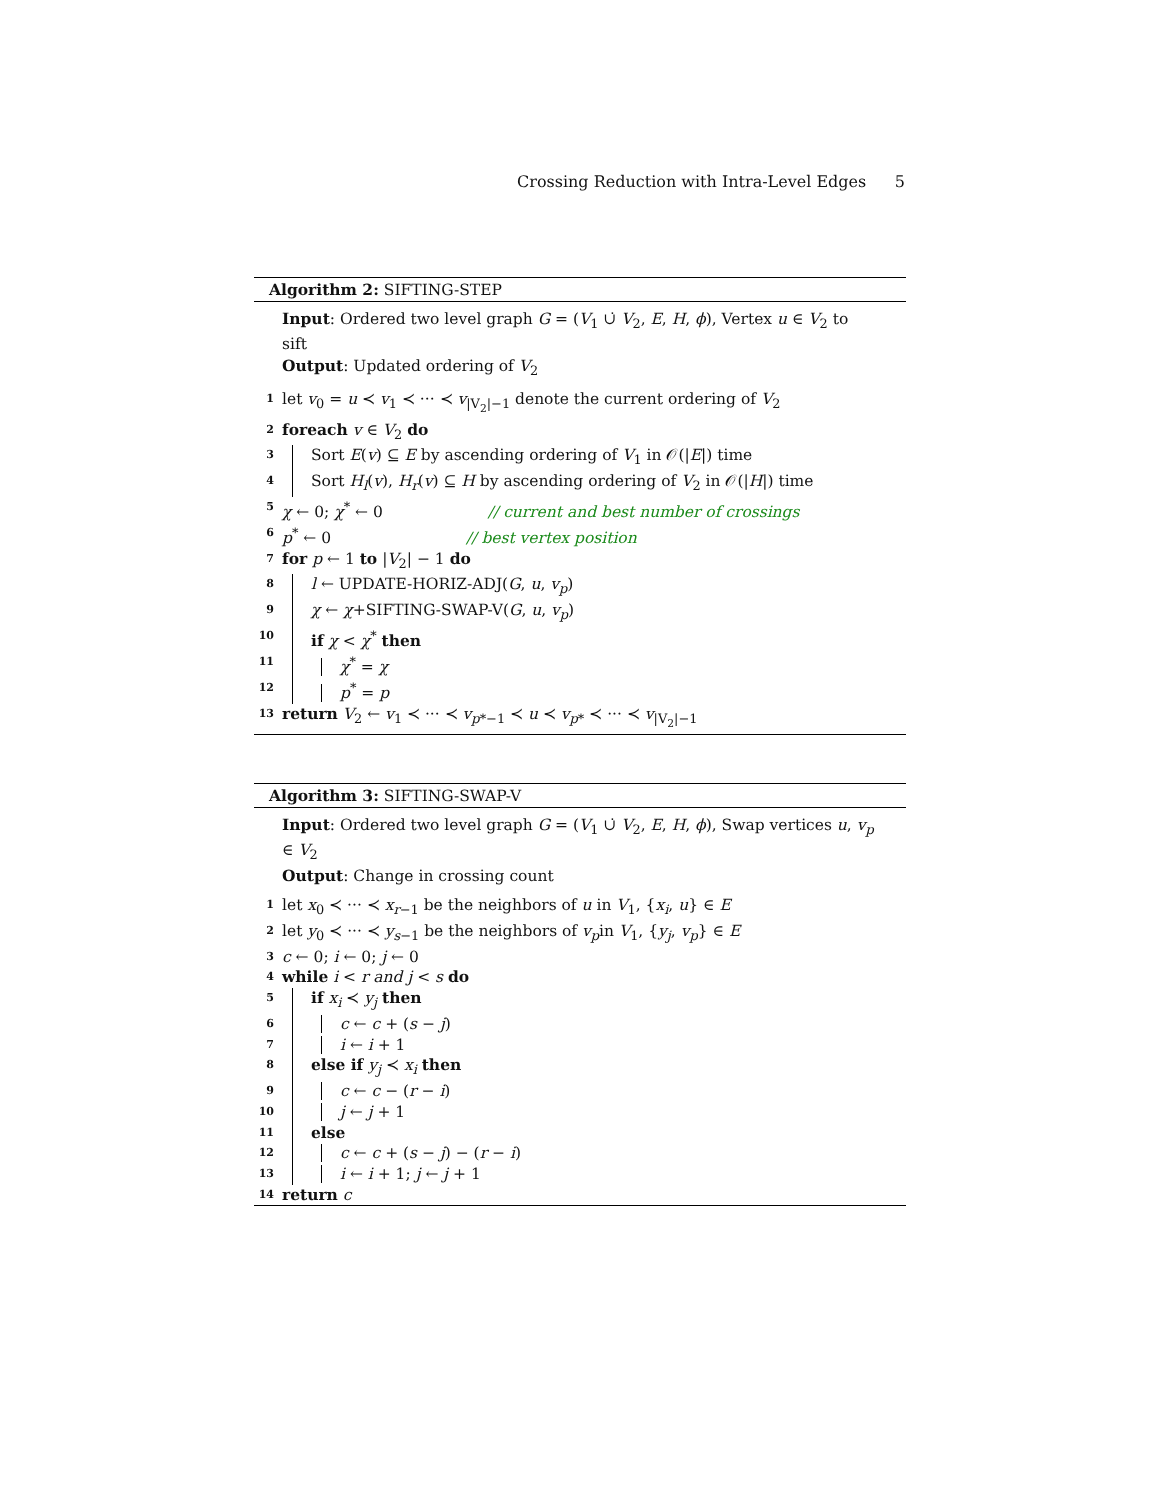Crossing Reduction with Intra-Level Edges 5
Algorithm 2: SIFTING-STEP
Input: Ordered two level graph G = (V<sub>1</sub> ∪̇ V<sub>2</sub>, E, H, ϕ), Vertex u ∈ V<sub>2</sub> to sift
Output: Updated ordering of V<sub>2</sub>
1 let v<sub>0</sub> = u ≺ v<sub>1</sub> ≺ ··· ≺ v<sub>|V<sub>2</sub>|−1</sub> denote the current ordering of V<sub>2</sub>
2 foreach v ∈ V<sub>2</sub> do
3 Sort E(v) ⊆ E by ascending ordering of V<sub>1</sub> in 𝒪(|E|) time
4 Sort H<sub>l</sub>(v), H<sub>r</sub>(v) ⊆ H by ascending ordering of V<sub>2</sub> in 𝒪(|H|) time
5 χ ← 0; χ<sup>*</sup> ← 0 // current and best number of crossings
6 p<sup>*</sup> ← 0 // best vertex position
7 for p ← 1 to |V<sub>2</sub>| − 1 do
8 l ← UPDATE-HORIZ-ADJ(G, u, v<sub>p</sub>)
9 χ ← χ+SIFTING-SWAP-V(G, u, v<sub>p</sub>)
10 if χ < χ<sup>*</sup> then
11 χ<sup>*</sup> = χ
12 p<sup>*</sup> = p
13 return V<sub>2</sub> ← v<sub>1</sub> ≺ ··· ≺ v<sub>p*−1</sub> ≺ u ≺ v<sub>p*</sub> ≺ ··· ≺ v<sub>|V<sub>2</sub>|−1</sub>
Algorithm 3: SIFTING-SWAP-V
Input: Ordered two level graph G = (V<sub>1</sub> ∪̇ V<sub>2</sub>, E, H, ϕ), Swap vertices u, v<sub>p</sub> ∈ V<sub>2</sub>
Output: Change in crossing count
1 let x<sub>0</sub> ≺ ··· ≺ x<sub>r−1</sub> be the neighbors of u in V<sub>1</sub>, {x<sub>i</sub>, u} ∈ E
2 let y<sub>0</sub> ≺ ··· ≺ y<sub>s−1</sub> be the neighbors of v<sub>p</sub>in V<sub>1</sub>, {y<sub>j</sub>, v<sub>p</sub>} ∈ E
3 c ← 0; i ← 0; j ← 0
4 while i < r and j < s do
5 if x<sub>i</sub> ≺ y<sub>j</sub> then
6 c ← c + (s − j)
7 i ← i + 1
8 else if y<sub>j</sub> ≺ x<sub>i</sub> then
9 c ← c − (r − i)
10 j ← j + 1
11 else
12 c ← c + (s − j) − (r − i)
13 i ← i + 1; j ← j + 1
14 return c